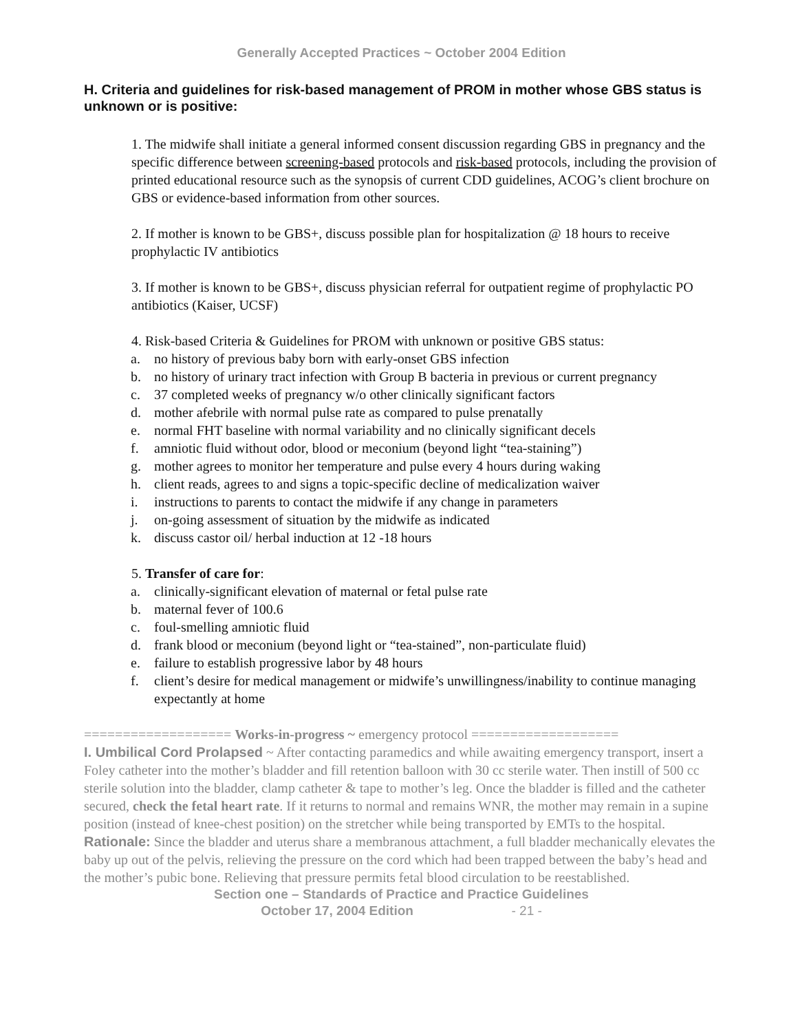Generally Accepted Practices ~ October 2004 Edition
H. Criteria and guidelines for risk-based management of PROM in mother whose GBS status is unknown or is positive:
1. The midwife shall initiate a general informed consent discussion regarding GBS in pregnancy and the specific difference between screening-based protocols and risk-based protocols, including the provision of printed educational resource such as the synopsis of current CDD guidelines, ACOG’s client brochure on GBS or evidence-based information from other sources.
2. If mother is known to be GBS+, discuss possible plan for hospitalization @ 18 hours to receive prophylactic IV antibiotics
3. If mother is known to be GBS+, discuss physician referral for outpatient regime of prophylactic PO antibiotics (Kaiser, UCSF)
4. Risk-based Criteria & Guidelines for PROM with unknown or positive GBS status:
a. no history of previous baby born with early-onset GBS infection
b. no history of urinary tract infection with Group B bacteria in previous or current pregnancy
c. 37 completed weeks of pregnancy w/o other clinically significant factors
d. mother afebrile with normal pulse rate as compared to pulse prenatally
e. normal FHT baseline with normal variability and no clinically significant decels
f. amniotic fluid without odor, blood or meconium (beyond light “tea-staining”)
g. mother agrees to monitor her temperature and pulse every 4 hours during waking
h. client reads, agrees to and signs a topic-specific decline of medicalization waiver
i. instructions to parents to contact the midwife if any change in parameters
j. on-going assessment of situation by the midwife as indicated
k. discuss castor oil/ herbal induction at 12 -18 hours
5. Transfer of care for:
a. clinically-significant elevation of maternal or fetal pulse rate
b. maternal fever of 100.6
c. foul-smelling amniotic fluid
d. frank blood or meconium (beyond light or “tea-stained”, non-particulate fluid)
e. failure to establish progressive labor by 48 hours
f. client’s desire for medical management or midwife’s unwillingness/inability to continue managing expectantly at home
=================== Works-in-progress ~ emergency protocol ===================
I. Umbilical Cord Prolapsed ~ After contacting paramedics and while awaiting emergency transport, insert a Foley catheter into the mother’s bladder and fill retention balloon with 30 cc sterile water. Then instill of 500 cc sterile solution into the bladder, clamp catheter & tape to mother’s leg. Once the bladder is filled and the catheter secured, check the fetal heart rate. If it returns to normal and remains WNR, the mother may remain in a supine position (instead of knee-chest position) on the stretcher while being transported by EMTs to the hospital. Rationale: Since the bladder and uterus share a membranous attachment, a full bladder mechanically elevates the baby up out of the pelvis, relieving the pressure on the cord which had been trapped between the baby’s head and the mother’s pubic bone. Relieving that pressure permits fetal blood circulation to be reestablished.
Section one – Standards of Practice and Practice Guidelines
October 17, 2004 Edition - 21 -